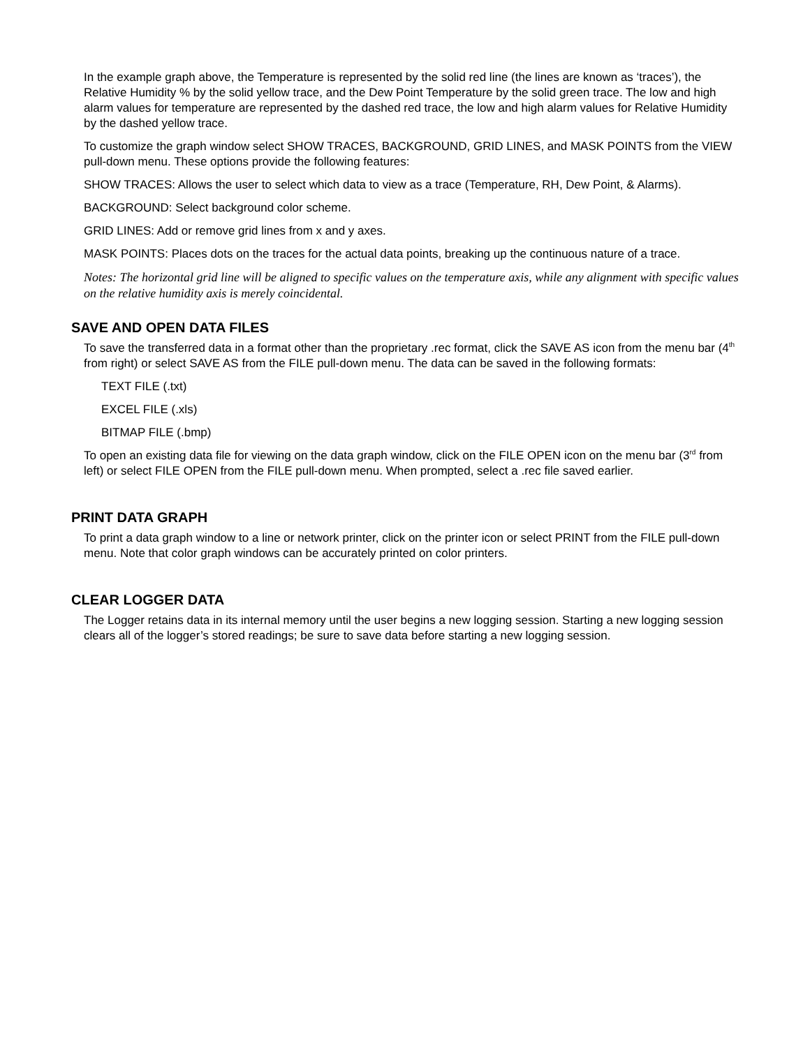In the example graph above, the Temperature is represented by the solid red line (the lines are known as ‘traces’), the Relative Humidity % by the solid yellow trace, and the Dew Point Temperature by the solid green trace. The low and high alarm values for temperature are represented by the dashed red trace, the low and high alarm values for Relative Humidity by the dashed yellow trace.
To customize the graph window select SHOW TRACES, BACKGROUND, GRID LINES, and MASK POINTS from the VIEW pull-down menu. These options provide the following features:
SHOW TRACES: Allows the user to select which data to view as a trace (Temperature, RH, Dew Point, & Alarms).
BACKGROUND: Select background color scheme.
GRID LINES: Add or remove grid lines from x and y axes.
MASK POINTS: Places dots on the traces for the actual data points, breaking up the continuous nature of a trace.
Notes: The horizontal grid line will be aligned to specific values on the temperature axis, while any alignment with specific values on the relative humidity axis is merely coincidental.
SAVE AND OPEN DATA FILES
To save the transferred data in a format other than the proprietary .rec format, click the SAVE AS icon from the menu bar (4<sup>th</sup> from right) or select SAVE AS from the FILE pull-down menu. The data can be saved in the following formats:
TEXT FILE (.txt)
EXCEL FILE (.xls)
BITMAP FILE (.bmp)
To open an existing data file for viewing on the data graph window, click on the FILE OPEN icon on the menu bar (3<sup>rd</sup> from left) or select FILE OPEN from the FILE pull-down menu. When prompted, select a .rec file saved earlier.
PRINT DATA GRAPH
To print a data graph window to a line or network printer, click on the printer icon or select PRINT from the FILE pull-down menu. Note that color graph windows can be accurately printed on color printers.
CLEAR LOGGER DATA
The Logger retains data in its internal memory until the user begins a new logging session. Starting a new logging session clears all of the logger’s stored readings; be sure to save data before starting a new logging session.